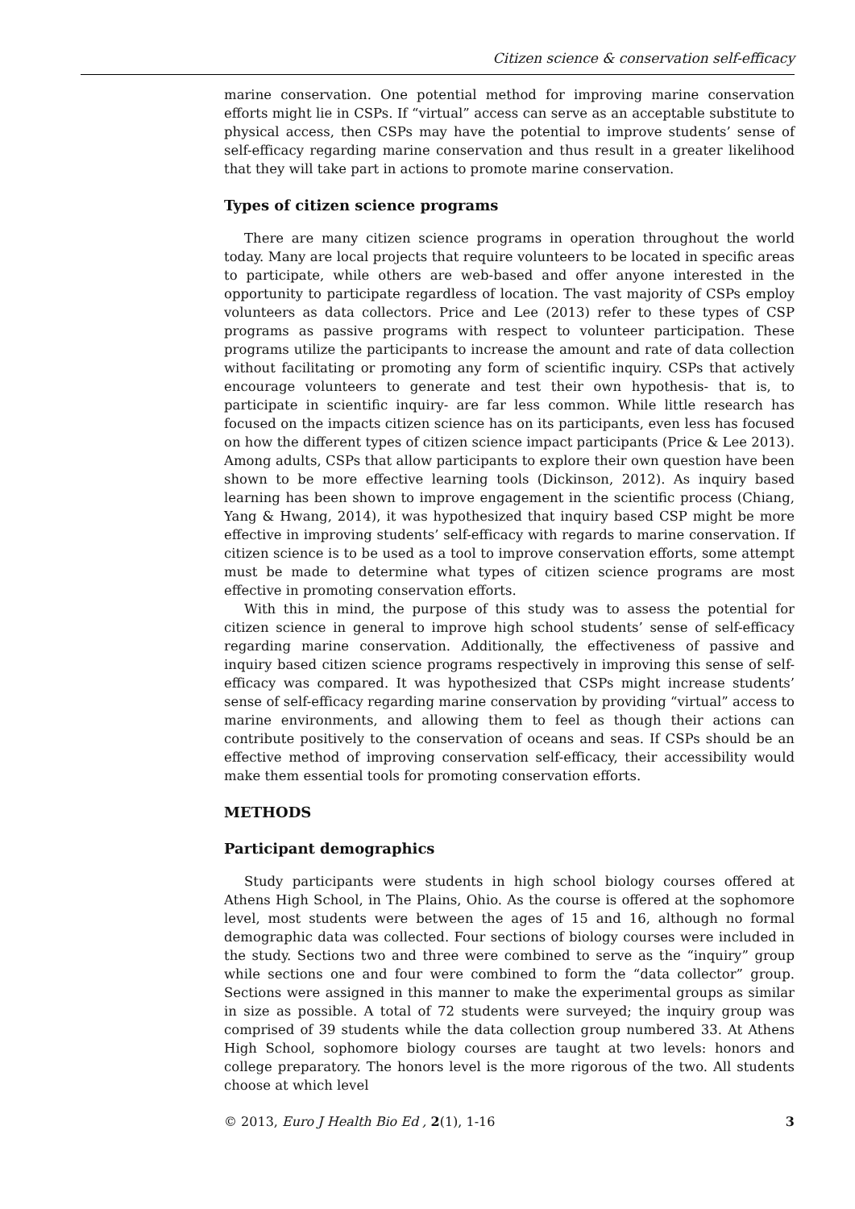Citizen science & conservation self-efficacy
marine conservation. One potential method for improving marine conservation efforts might lie in CSPs. If “virtual” access can serve as an acceptable substitute to physical access, then CSPs may have the potential to improve students’ sense of self-efficacy regarding marine conservation and thus result in a greater likelihood that they will take part in actions to promote marine conservation.
Types of citizen science programs
There are many citizen science programs in operation throughout the world today. Many are local projects that require volunteers to be located in specific areas to participate, while others are web-based and offer anyone interested in the opportunity to participate regardless of location. The vast majority of CSPs employ volunteers as data collectors. Price and Lee (2013) refer to these types of CSP programs as passive programs with respect to volunteer participation. These programs utilize the participants to increase the amount and rate of data collection without facilitating or promoting any form of scientific inquiry. CSPs that actively encourage volunteers to generate and test their own hypothesis- that is, to participate in scientific inquiry- are far less common. While little research has focused on the impacts citizen science has on its participants, even less has focused on how the different types of citizen science impact participants (Price & Lee 2013). Among adults, CSPs that allow participants to explore their own question have been shown to be more effective learning tools (Dickinson, 2012). As inquiry based learning has been shown to improve engagement in the scientific process (Chiang, Yang & Hwang, 2014), it was hypothesized that inquiry based CSP might be more effective in improving students’ self-efficacy with regards to marine conservation. If citizen science is to be used as a tool to improve conservation efforts, some attempt must be made to determine what types of citizen science programs are most effective in promoting conservation efforts.
With this in mind, the purpose of this study was to assess the potential for citizen science in general to improve high school students’ sense of self-efficacy regarding marine conservation. Additionally, the effectiveness of passive and inquiry based citizen science programs respectively in improving this sense of self-efficacy was compared. It was hypothesized that CSPs might increase students’ sense of self-efficacy regarding marine conservation by providing “virtual” access to marine environments, and allowing them to feel as though their actions can contribute positively to the conservation of oceans and seas. If CSPs should be an effective method of improving conservation self-efficacy, their accessibility would make them essential tools for promoting conservation efforts.
METHODS
Participant demographics
Study participants were students in high school biology courses offered at Athens High School, in The Plains, Ohio. As the course is offered at the sophomore level, most students were between the ages of 15 and 16, although no formal demographic data was collected. Four sections of biology courses were included in the study. Sections two and three were combined to serve as the “inquiry” group while sections one and four were combined to form the “data collector” group. Sections were assigned in this manner to make the experimental groups as similar in size as possible. A total of 72 students were surveyed; the inquiry group was comprised of 39 students while the data collection group numbered 33. At Athens High School, sophomore biology courses are taught at two levels: honors and college preparatory. The honors level is the more rigorous of the two. All students choose at which level
© 2013, Euro J Health Bio Ed , 2(1), 1-16 3